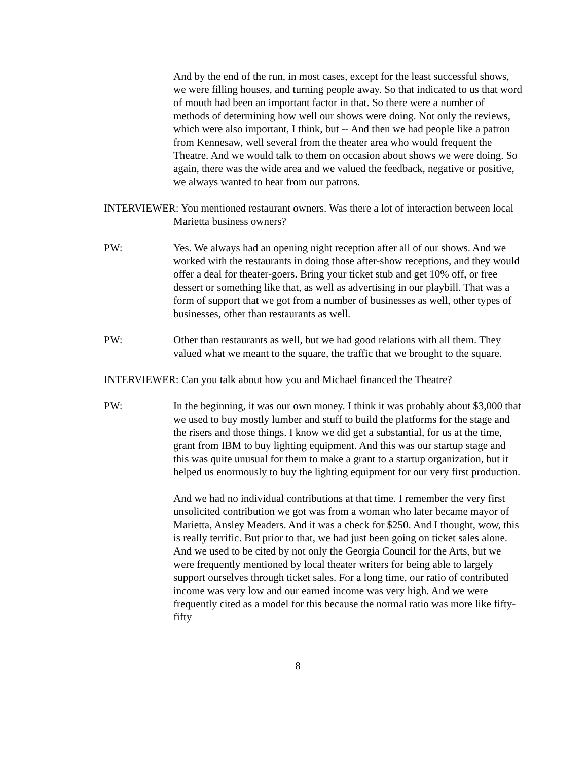And by the end of the run, in most cases, except for the least successful shows, we were filling houses, and turning people away. So that indicated to us that word of mouth had been an important factor in that. So there were a number of methods of determining how well our shows were doing. Not only the reviews, which were also important, I think, but -- And then we had people like a patron from Kennesaw, well several from the theater area who would frequent the Theatre. And we would talk to them on occasion about shows we were doing. So again, there was the wide area and we valued the feedback, negative or positive, we always wanted to hear from our patrons.
INTERVIEWER: You mentioned restaurant owners. Was there a lot of interaction between local Marietta business owners?
PW: Yes. We always had an opening night reception after all of our shows. And we worked with the restaurants in doing those after-show receptions, and they would offer a deal for theater-goers. Bring your ticket stub and get 10% off, or free dessert or something like that, as well as advertising in our playbill. That was a form of support that we got from a number of businesses as well, other types of businesses, other than restaurants as well.
PW: Other than restaurants as well, but we had good relations with all them. They valued what we meant to the square, the traffic that we brought to the square.
INTERVIEWER: Can you talk about how you and Michael financed the Theatre?
PW: In the beginning, it was our own money. I think it was probably about $3,000 that we used to buy mostly lumber and stuff to build the platforms for the stage and the risers and those things. I know we did get a substantial, for us at the time, grant from IBM to buy lighting equipment. And this was our startup stage and this was quite unusual for them to make a grant to a startup organization, but it helped us enormously to buy the lighting equipment for our very first production.
And we had no individual contributions at that time. I remember the very first unsolicited contribution we got was from a woman who later became mayor of Marietta, Ansley Meaders. And it was a check for $250. And I thought, wow, this is really terrific. But prior to that, we had just been going on ticket sales alone. And we used to be cited by not only the Georgia Council for the Arts, but we were frequently mentioned by local theater writers for being able to largely support ourselves through ticket sales. For a long time, our ratio of contributed income was very low and our earned income was very high. And we were frequently cited as a model for this because the normal ratio was more like fifty-fifty
8